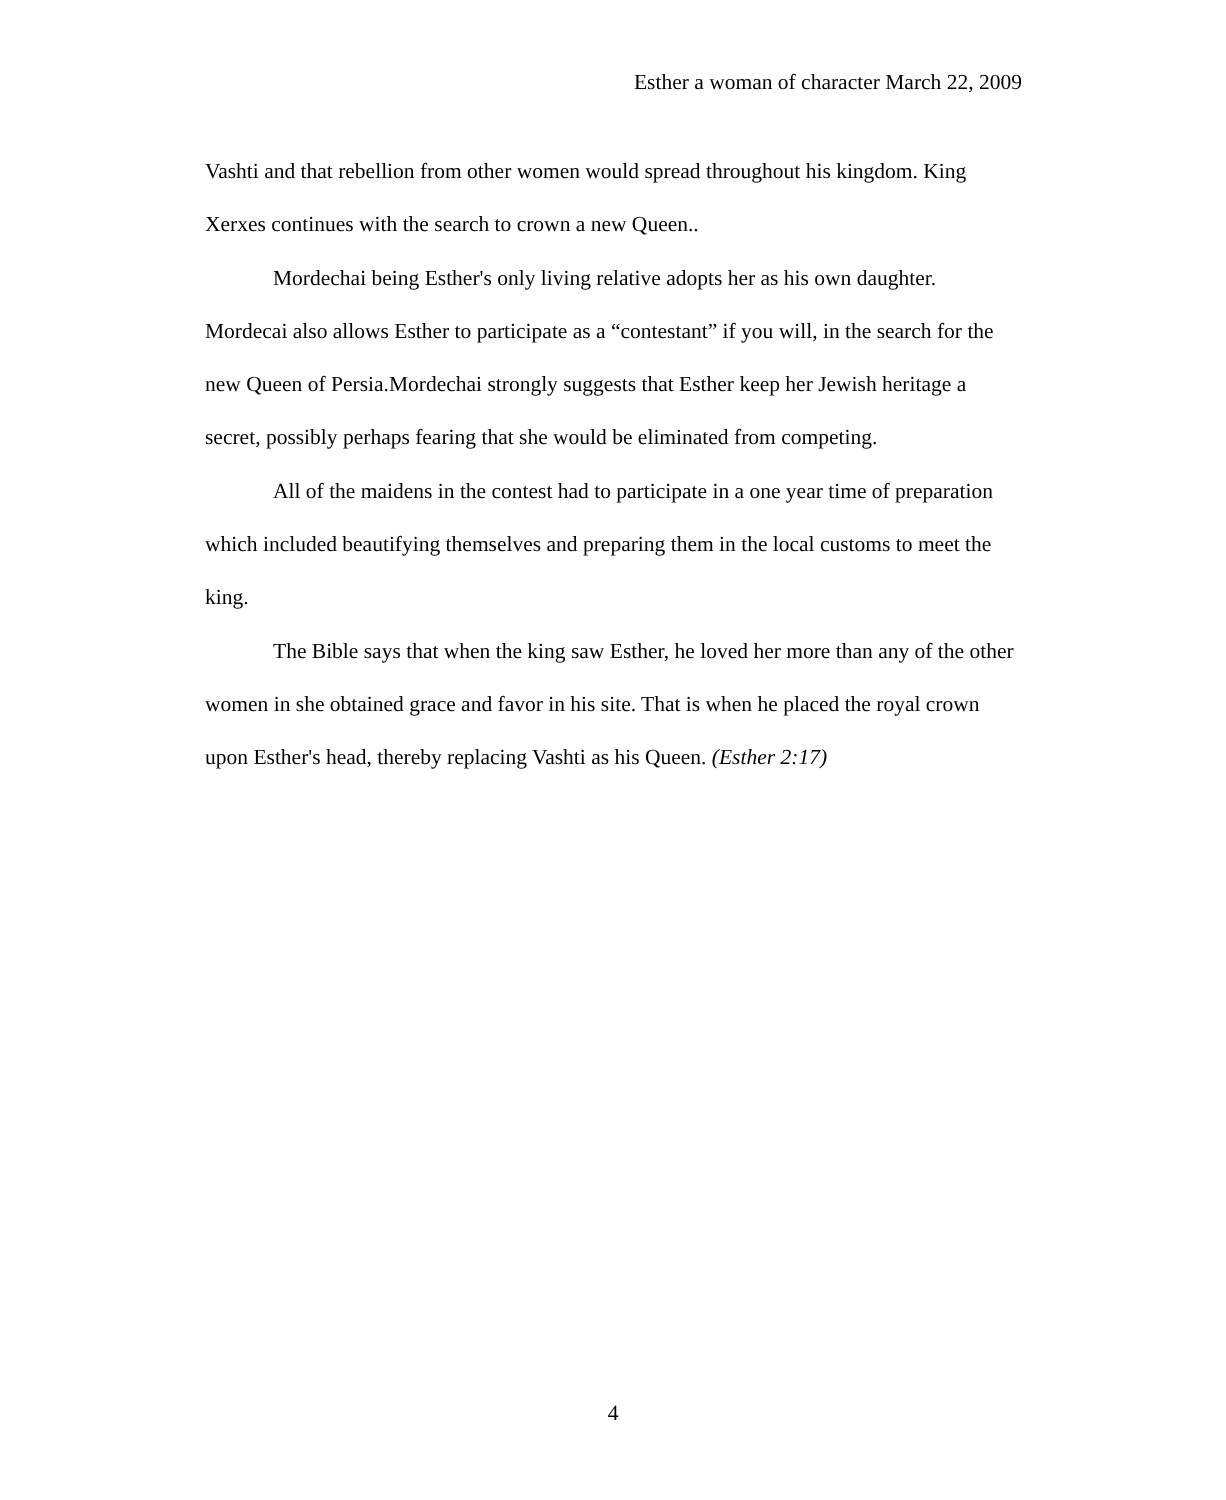Esther a woman of character March 22, 2009
Vashti and that rebellion from other women would spread throughout his kingdom. King Xerxes continues with the search to crown a new Queen..
Mordechai being Esther's only living relative adopts her as his own daughter. Mordecai also allows Esther to participate as a “contestant” if you will, in the search for the new Queen of Persia.Mordechai strongly suggests that Esther keep her Jewish heritage a secret, possibly perhaps fearing that she would be eliminated from competing.
All of the maidens in the contest had to participate in a one year time of preparation which included beautifying themselves and preparing them in the local customs to meet the king.
The Bible says that when the king saw Esther, he loved her more than any of the other women in she obtained grace and favor in his site. That is when he placed the royal crown upon Esther's head, thereby replacing Vashti as his Queen. (Esther 2:17)
4